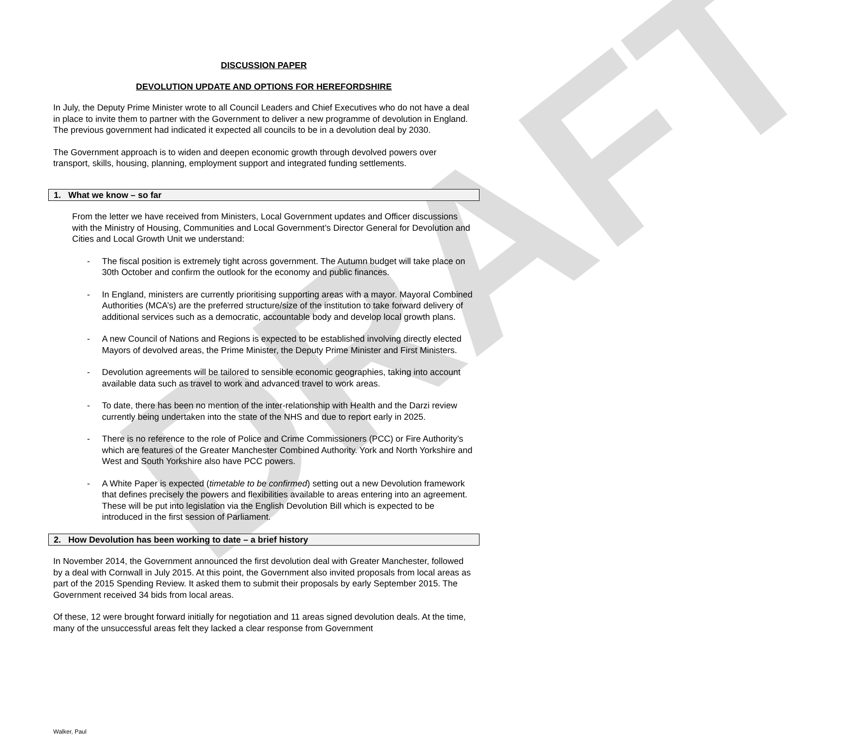DRAFT
DISCUSSION PAPER
DEVOLUTION UPDATE AND OPTIONS FOR HEREFORDSHIRE
In July, the Deputy Prime Minister wrote to all Council Leaders and Chief Executives who do not have a deal in place to invite them to partner with the Government to deliver a new programme of devolution in England. The previous government had indicated it expected all councils to be in a devolution deal by 2030.
The Government approach is to widen and deepen economic growth through devolved powers over transport, skills, housing, planning, employment support and integrated funding settlements.
1. What we know – so far
From the letter we have received from Ministers, Local Government updates and Officer discussions with the Ministry of Housing, Communities and Local Government’s Director General for Devolution and Cities and Local Growth Unit we understand:
- The fiscal position is extremely tight across government. The Autumn budget will take place on 30th October and confirm the outlook for the economy and public finances.
- In England, ministers are currently prioritising supporting areas with a mayor. Mayoral Combined Authorities (MCA’s) are the preferred structure/size of the institution to take forward delivery of additional services such as a democratic, accountable body and develop local growth plans.
- A new Council of Nations and Regions is expected to be established involving directly elected Mayors of devolved areas, the Prime Minister, the Deputy Prime Minister and First Ministers.
- Devolution agreements will be tailored to sensible economic geographies, taking into account available data such as travel to work and advanced travel to work areas.
- To date, there has been no mention of the inter-relationship with Health and the Darzi review currently being undertaken into the state of the NHS and due to report early in 2025.
- There is no reference to the role of Police and Crime Commissioners (PCC) or Fire Authority’s which are features of the Greater Manchester Combined Authority. York and North Yorkshire and West and South Yorkshire also have PCC powers.
- A White Paper is expected (timetable to be confirmed) setting out a new Devolution framework that defines precisely the powers and flexibilities available to areas entering into an agreement. These will be put into legislation via the English Devolution Bill which is expected to be introduced in the first session of Parliament.
2. How Devolution has been working to date – a brief history
In November 2014, the Government announced the first devolution deal with Greater Manchester, followed by a deal with Cornwall in July 2015. At this point, the Government also invited proposals from local areas as part of the 2015 Spending Review. It asked them to submit their proposals by early September 2015. The Government received 34 bids from local areas.
Of these, 12 were brought forward initially for negotiation and 11 areas signed devolution deals. At the time, many of the unsuccessful areas felt they lacked a clear response from Government
Walker, Paul